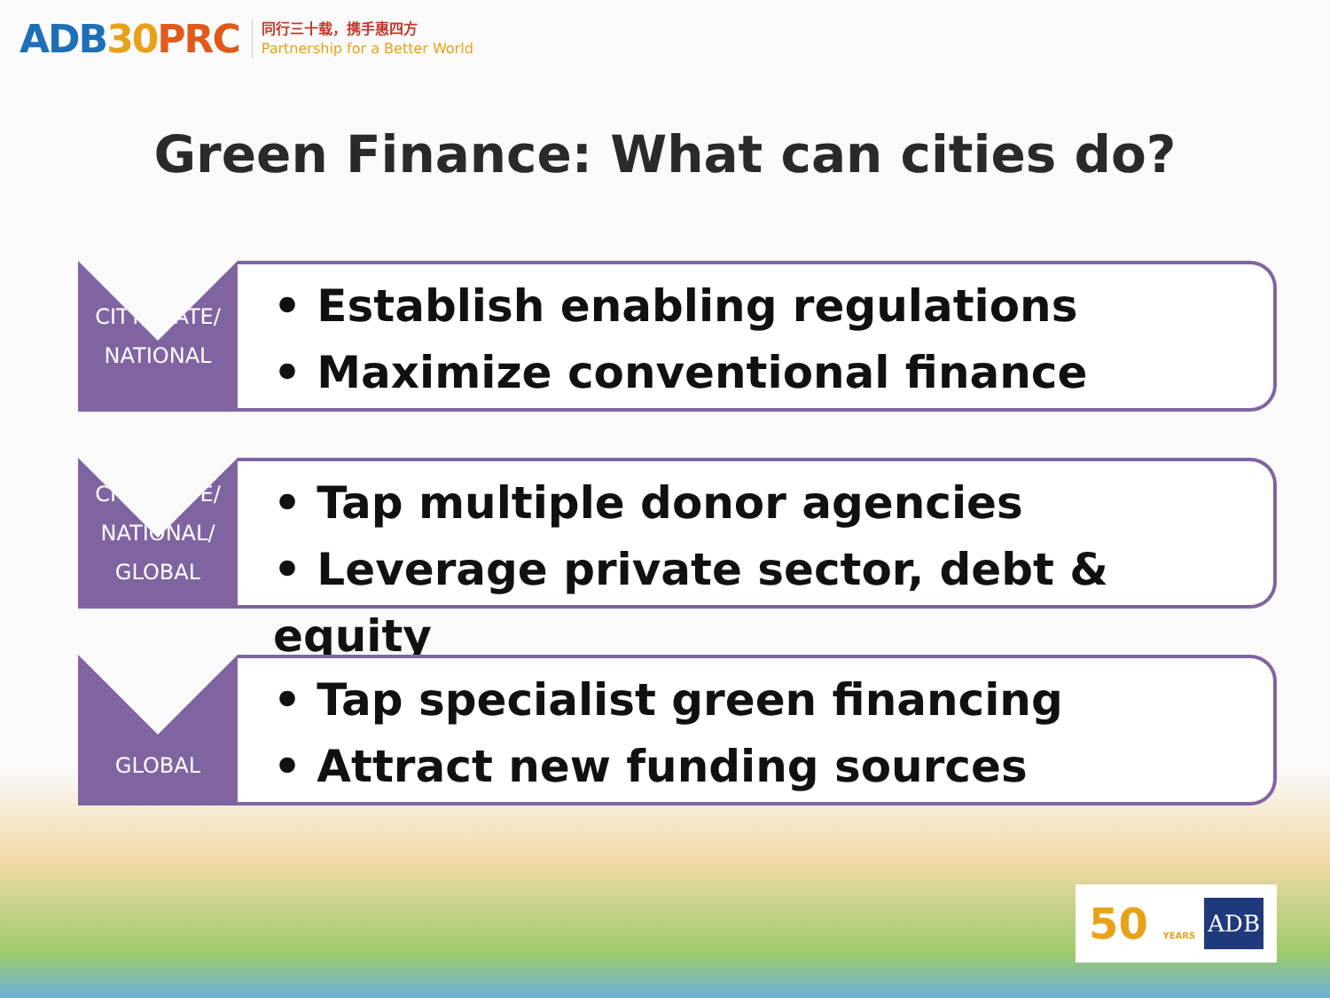ADB30 PRC
同行三十载，携手惠四方
Partnership for a Better World
Green Finance: What can cities do?
CITY/STATE/
NATIONAL
• Establish enabling regulations
• Maximize conventional finance
CITY/STATE/
NATIONAL/
GLOBAL
• Tap multiple donor agencies
• Leverage private sector, debt & equity
GLOBAL
• Tap specialist green financing
• Attract new funding sources
50 YEARS
ADB